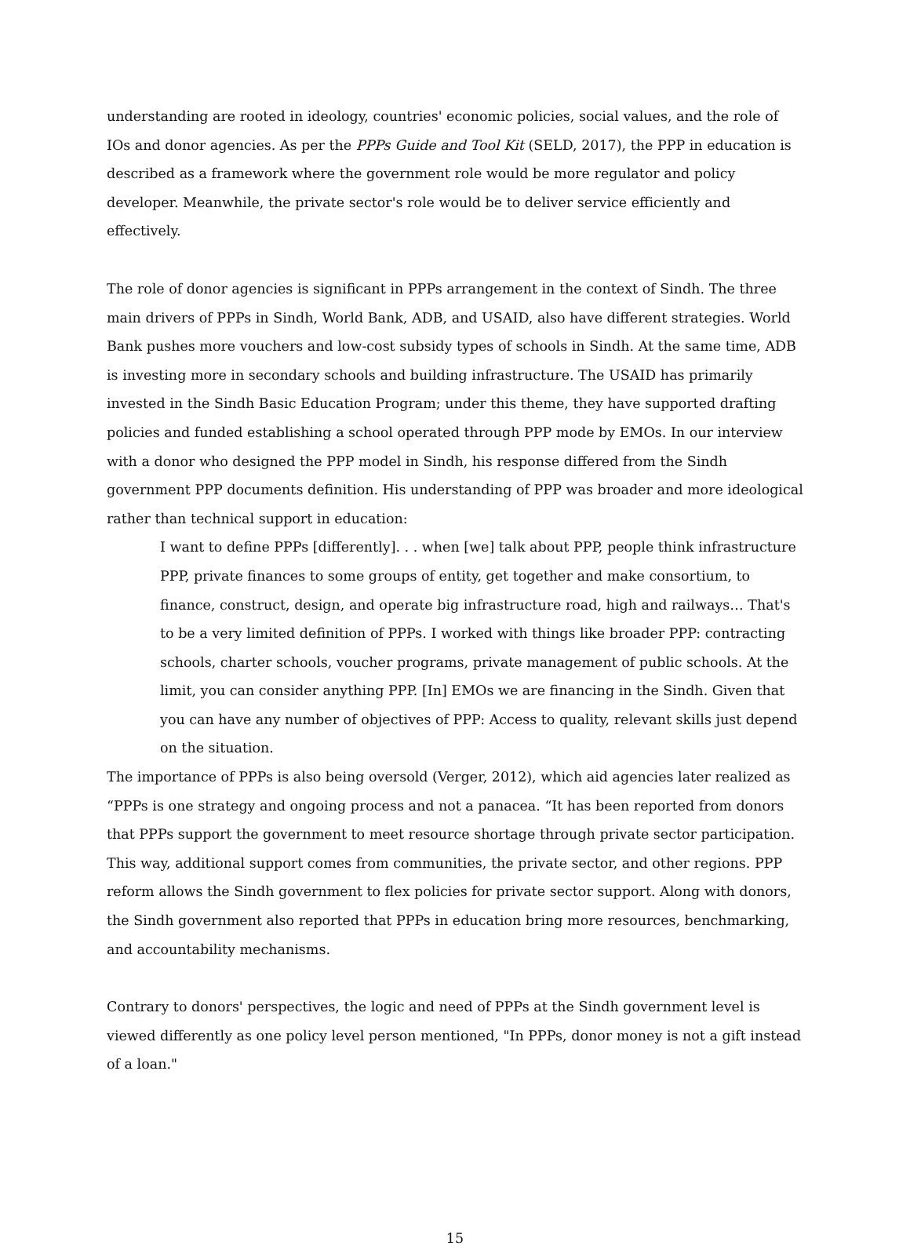understanding are rooted in ideology, countries' economic policies, social values, and the role of IOs and donor agencies. As per the PPPs Guide and Tool Kit (SELD, 2017), the PPP in education is described as a framework where the government role would be more regulator and policy developer. Meanwhile, the private sector's role would be to deliver service efficiently and effectively.
The role of donor agencies is significant in PPPs arrangement in the context of Sindh. The three main drivers of PPPs in Sindh, World Bank, ADB, and USAID, also have different strategies. World Bank pushes more vouchers and low-cost subsidy types of schools in Sindh. At the same time, ADB is investing more in secondary schools and building infrastructure. The USAID has primarily invested in the Sindh Basic Education Program; under this theme, they have supported drafting policies and funded establishing a school operated through PPP mode by EMOs. In our interview with a donor who designed the PPP model in Sindh, his response differed from the Sindh government PPP documents definition. His understanding of PPP was broader and more ideological rather than technical support in education:
I want to define PPPs [differently]. . . when [we] talk about PPP, people think infrastructure PPP, private finances to some groups of entity, get together and make consortium, to finance, construct, design, and operate big infrastructure road, high and railways… That's to be a very limited definition of PPPs. I worked with things like broader PPP: contracting schools, charter schools, voucher programs, private management of public schools. At the limit, you can consider anything PPP. [In] EMOs we are financing in the Sindh. Given that you can have any number of objectives of PPP: Access to quality, relevant skills just depend on the situation.
The importance of PPPs is also being oversold (Verger, 2012), which aid agencies later realized as “PPPs is one strategy and ongoing process and not a panacea. “It has been reported from donors that PPPs support the government to meet resource shortage through private sector participation. This way, additional support comes from communities, the private sector, and other regions. PPP reform allows the Sindh government to flex policies for private sector support. Along with donors, the Sindh government also reported that PPPs in education bring more resources, benchmarking, and accountability mechanisms.
Contrary to donors' perspectives, the logic and need of PPPs at the Sindh government level is viewed differently as one policy level person mentioned, "In PPPs, donor money is not a gift instead of a loan."
15